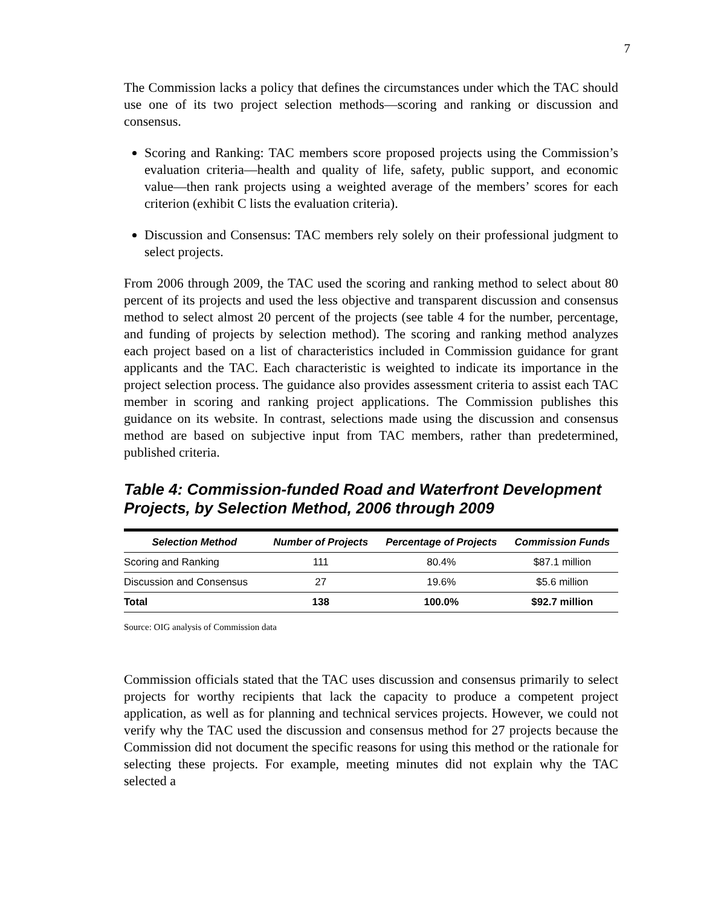7
The Commission lacks a policy that defines the circumstances under which the TAC should use one of its two project selection methods—scoring and ranking or discussion and consensus.
Scoring and Ranking: TAC members score proposed projects using the Commission’s evaluation criteria—health and quality of life, safety, public support, and economic value—then rank projects using a weighted average of the members’ scores for each criterion (exhibit C lists the evaluation criteria).
Discussion and Consensus: TAC members rely solely on their professional judgment to select projects.
From 2006 through 2009, the TAC used the scoring and ranking method to select about 80 percent of its projects and used the less objective and transparent discussion and consensus method to select almost 20 percent of the projects (see table 4 for the number, percentage, and funding of projects by selection method). The scoring and ranking method analyzes each project based on a list of characteristics included in Commission guidance for grant applicants and the TAC. Each characteristic is weighted to indicate its importance in the project selection process. The guidance also provides assessment criteria to assist each TAC member in scoring and ranking project applications. The Commission publishes this guidance on its website. In contrast, selections made using the discussion and consensus method are based on subjective input from TAC members, rather than predetermined, published criteria.
Table 4: Commission-funded Road and Waterfront Development Projects, by Selection Method, 2006 through 2009
| Selection Method | Number of Projects | Percentage of Projects | Commission Funds |
| --- | --- | --- | --- |
| Scoring and Ranking | 111 | 80.4% | $87.1 million |
| Discussion and Consensus | 27 | 19.6% | $5.6 million |
| Total | 138 | 100.0% | $92.7 million |
Source: OIG analysis of Commission data
Commission officials stated that the TAC uses discussion and consensus primarily to select projects for worthy recipients that lack the capacity to produce a competent project application, as well as for planning and technical services projects. However, we could not verify why the TAC used the discussion and consensus method for 27 projects because the Commission did not document the specific reasons for using this method or the rationale for selecting these projects. For example, meeting minutes did not explain why the TAC selected a